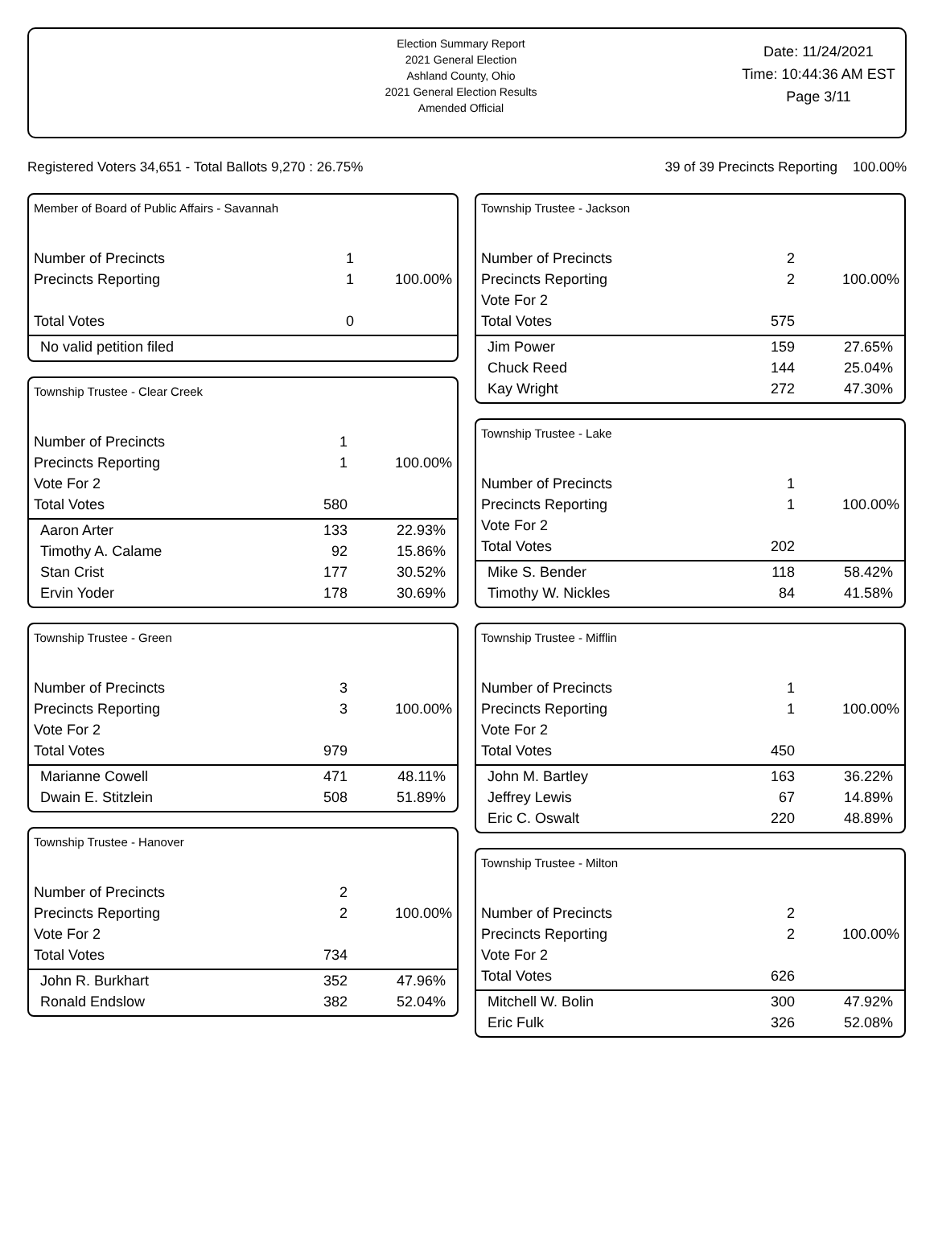Election Summary Report
2021 General Election
Ashland County, Ohio
2021 General Election Results
Amended Official
Date: 11/24/2021
Time: 10:44:36 AM EST
Page 3/11
Registered Voters 34,651 - Total Ballots 9,270 : 26.75% 39 of 39 Precincts Reporting 100.00%
Member of Board of Public Affairs - Savannah
| Number of Precincts | 1 | |
| Precincts Reporting | 1 | 100.00% |
| Total Votes | 0 | |
| No valid petition filed | | |
Township Trustee - Clear Creek
| Number of Precincts | 1 | |
| Precincts Reporting | 1 | 100.00% |
| Vote For 2 | | |
| Total Votes | 580 | |
| Aaron Arter | 133 | 22.93% |
| Timothy A. Calame | 92 | 15.86% |
| Stan Crist | 177 | 30.52% |
| Ervin Yoder | 178 | 30.69% |
Township Trustee - Green
| Number of Precincts | 3 | |
| Precincts Reporting | 3 | 100.00% |
| Vote For 2 | | |
| Total Votes | 979 | |
| Marianne Cowell | 471 | 48.11% |
| Dwain E. Stitzlein | 508 | 51.89% |
Township Trustee - Hanover
| Number of Precincts | 2 | |
| Precincts Reporting | 2 | 100.00% |
| Vote For 2 | | |
| Total Votes | 734 | |
| John R. Burkhart | 352 | 47.96% |
| Ronald Endslow | 382 | 52.04% |
Township Trustee - Jackson
| Number of Precincts | 2 | |
| Precincts Reporting | 2 | 100.00% |
| Vote For 2 | | |
| Total Votes | 575 | |
| Jim Power | 159 | 27.65% |
| Chuck Reed | 144 | 25.04% |
| Kay Wright | 272 | 47.30% |
Township Trustee - Lake
| Number of Precincts | 1 | |
| Precincts Reporting | 1 | 100.00% |
| Vote For 2 | | |
| Total Votes | 202 | |
| Mike S. Bender | 118 | 58.42% |
| Timothy W. Nickles | 84 | 41.58% |
Township Trustee - Mifflin
| Number of Precincts | 1 | |
| Precincts Reporting | 1 | 100.00% |
| Vote For 2 | | |
| Total Votes | 450 | |
| John M. Bartley | 163 | 36.22% |
| Jeffrey Lewis | 67 | 14.89% |
| Eric C. Oswalt | 220 | 48.89% |
Township Trustee - Milton
| Number of Precincts | 2 | |
| Precincts Reporting | 2 | 100.00% |
| Vote For 2 | | |
| Total Votes | 626 | |
| Mitchell W. Bolin | 300 | 47.92% |
| Eric Fulk | 326 | 52.08% |